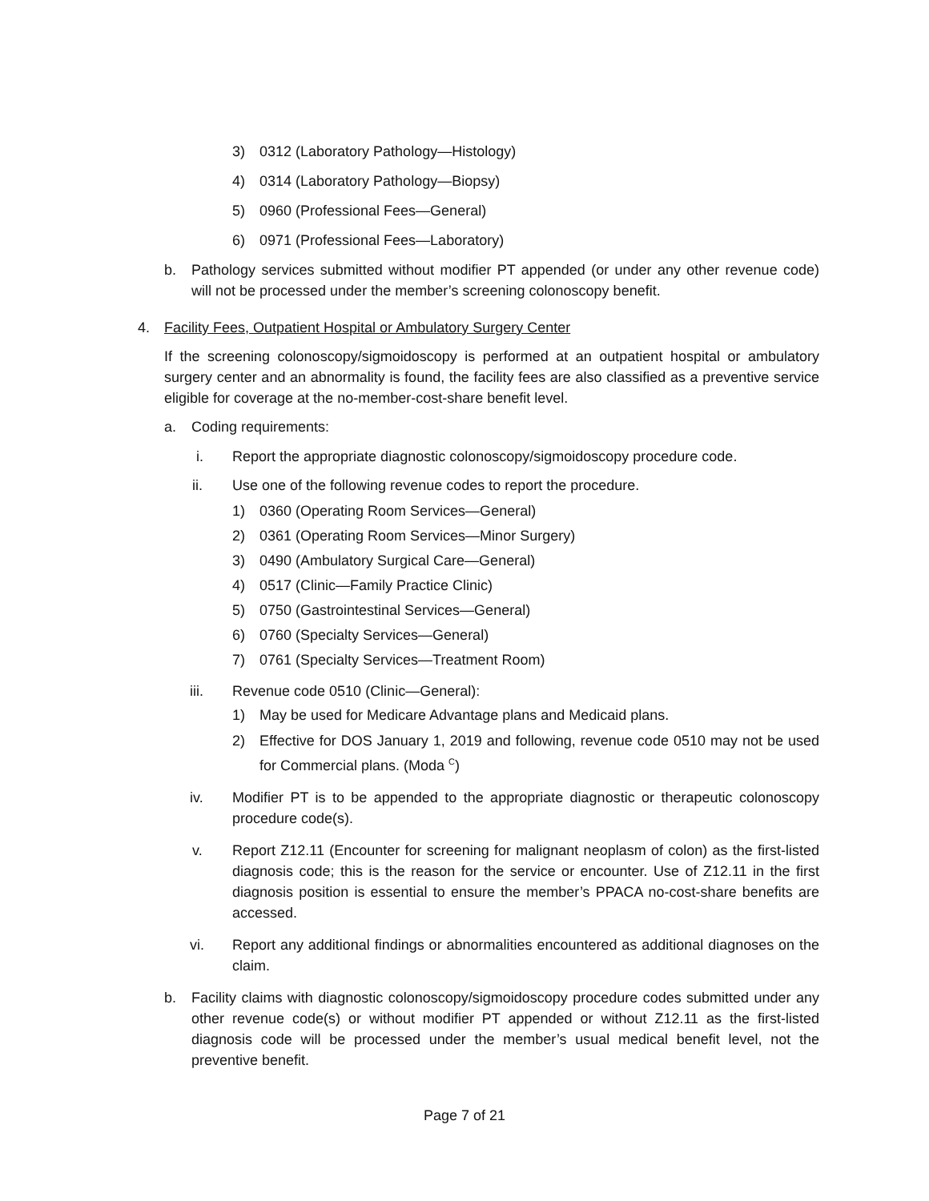3) 0312 (Laboratory Pathology—Histology)
4) 0314 (Laboratory Pathology—Biopsy)
5) 0960 (Professional Fees—General)
6) 0971 (Professional Fees—Laboratory)
b. Pathology services submitted without modifier PT appended (or under any other revenue code) will not be processed under the member’s screening colonoscopy benefit.
4. Facility Fees, Outpatient Hospital or Ambulatory Surgery Center
If the screening colonoscopy/sigmoidoscopy is performed at an outpatient hospital or ambulatory surgery center and an abnormality is found, the facility fees are also classified as a preventive service eligible for coverage at the no-member-cost-share benefit level.
a. Coding requirements:
i. Report the appropriate diagnostic colonoscopy/sigmoidoscopy procedure code.
ii. Use one of the following revenue codes to report the procedure.
1) 0360 (Operating Room Services—General)
2) 0361 (Operating Room Services—Minor Surgery)
3) 0490 (Ambulatory Surgical Care—General)
4) 0517 (Clinic—Family Practice Clinic)
5) 0750 (Gastrointestinal Services—General)
6) 0760 (Specialty Services—General)
7) 0761 (Specialty Services—Treatment Room)
iii. Revenue code 0510 (Clinic—General):
1) May be used for Medicare Advantage plans and Medicaid plans.
2) Effective for DOS January 1, 2019 and following, revenue code 0510 may not be used for Commercial plans. (Moda <sup>C</sup>)
iv. Modifier PT is to be appended to the appropriate diagnostic or therapeutic colonoscopy procedure code(s).
v. Report Z12.11 (Encounter for screening for malignant neoplasm of colon) as the first-listed diagnosis code; this is the reason for the service or encounter. Use of Z12.11 in the first diagnosis position is essential to ensure the member’s PPACA no-cost-share benefits are accessed.
vi. Report any additional findings or abnormalities encountered as additional diagnoses on the claim.
b. Facility claims with diagnostic colonoscopy/sigmoidoscopy procedure codes submitted under any other revenue code(s) or without modifier PT appended or without Z12.11 as the first-listed diagnosis code will be processed under the member’s usual medical benefit level, not the preventive benefit.
Page 7 of 21